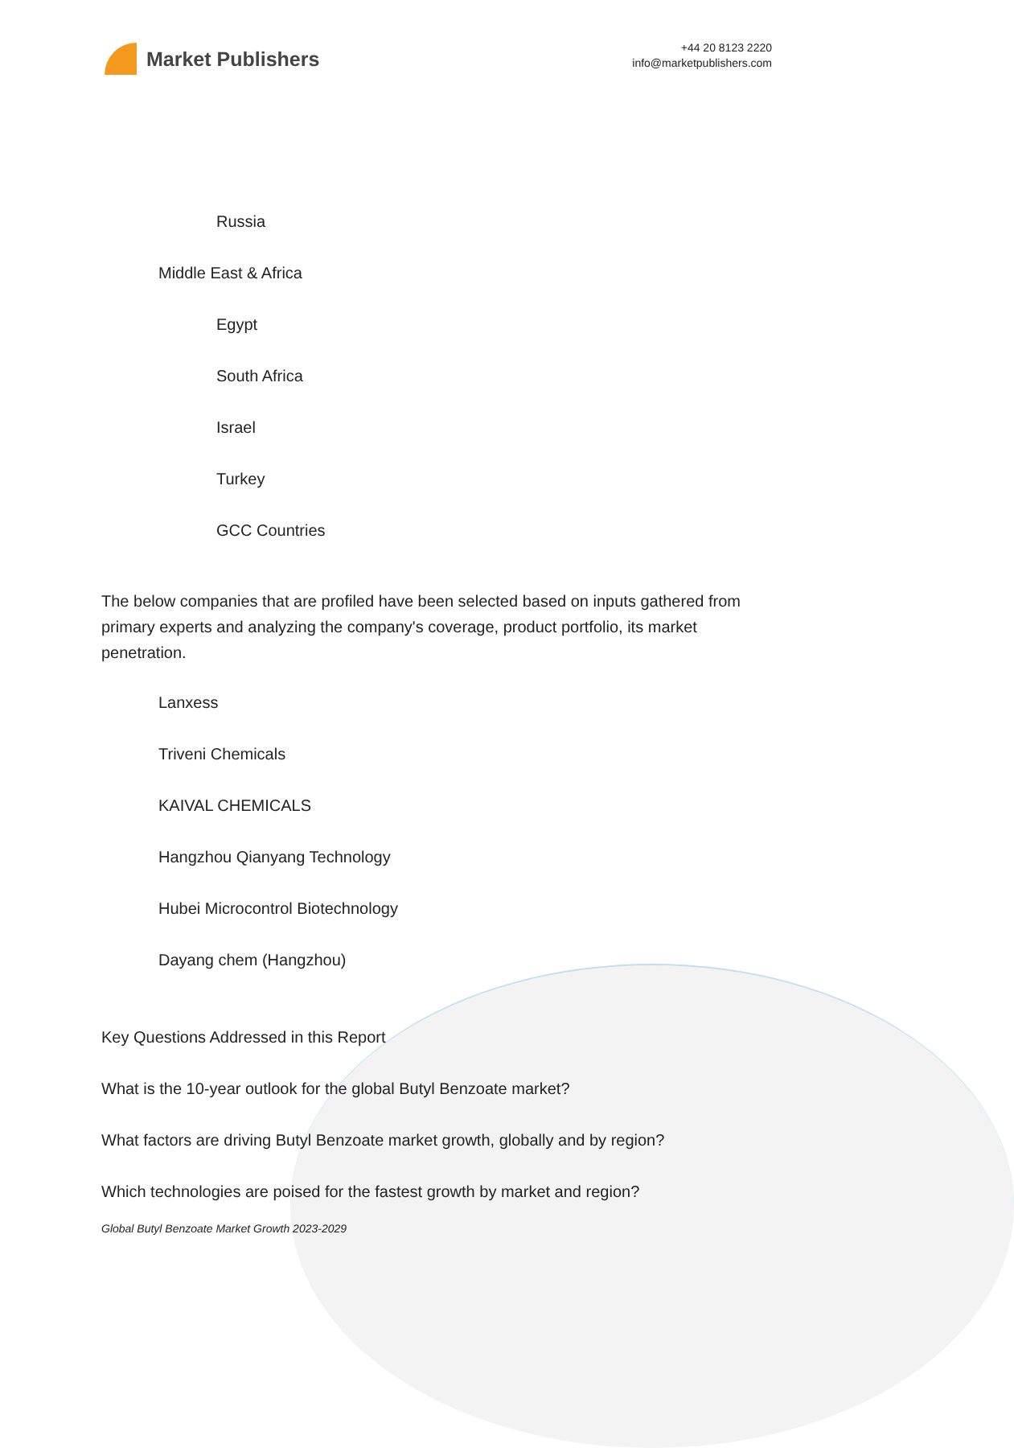Market Publishers
+44 20 8123 2220
info@marketpublishers.com
Russia
Middle East & Africa
Egypt
South Africa
Israel
Turkey
GCC Countries
The below companies that are profiled have been selected based on inputs gathered from primary experts and analyzing the company's coverage, product portfolio, its market penetration.
Lanxess
Triveni Chemicals
KAIVAL CHEMICALS
Hangzhou Qianyang Technology
Hubei Microcontrol Biotechnology
Dayang chem (Hangzhou)
Key Questions Addressed in this Report
What is the 10-year outlook for the global Butyl Benzoate market?
What factors are driving Butyl Benzoate market growth, globally and by region?
Which technologies are poised for the fastest growth by market and region?
Global Butyl Benzoate Market Growth 2023-2029